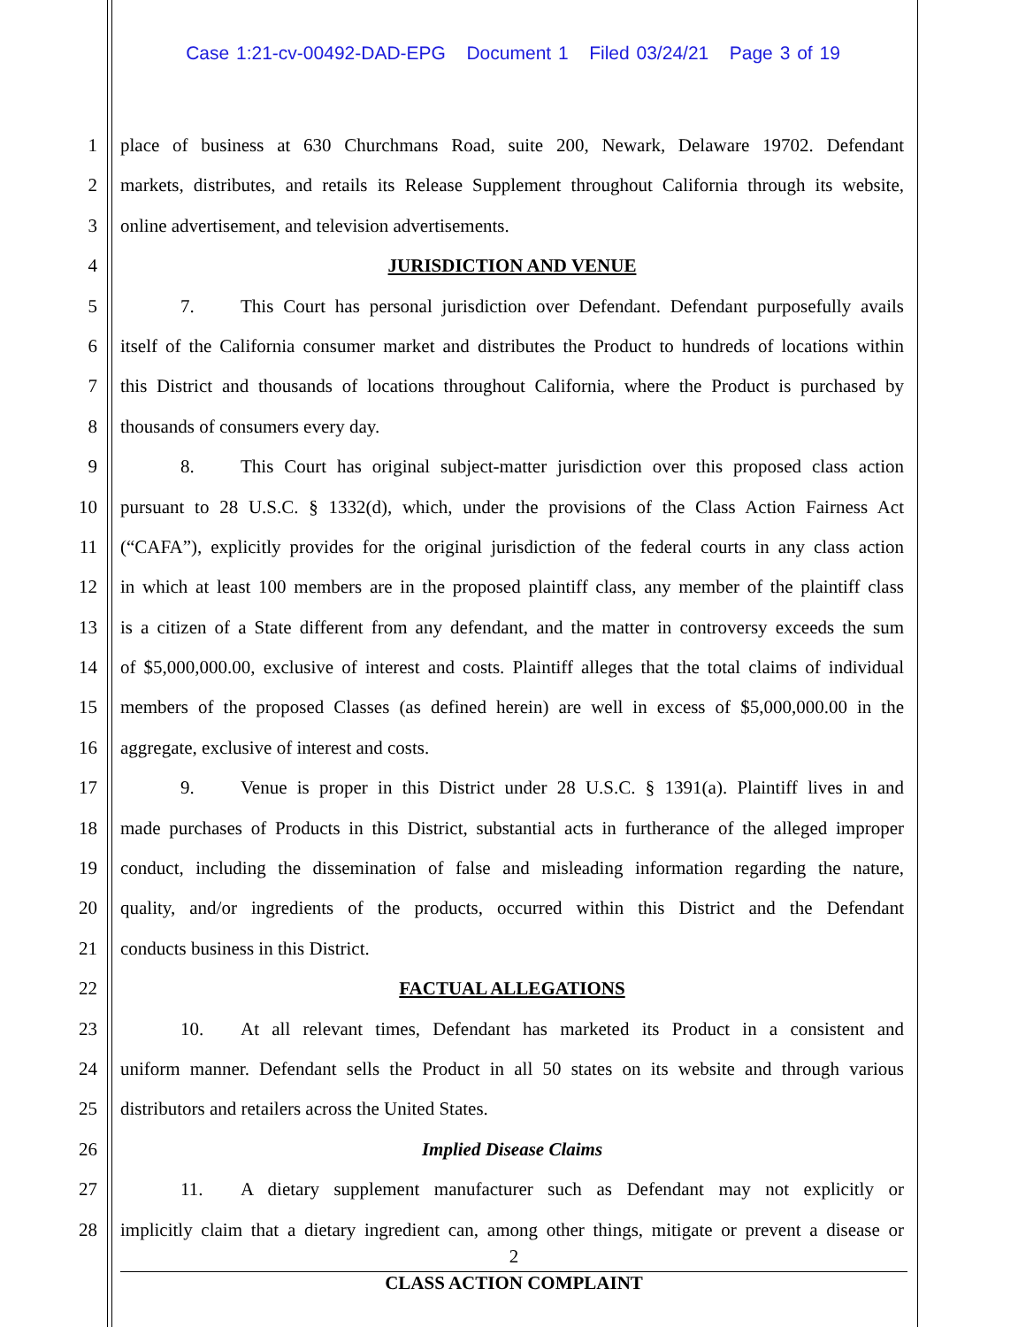Case 1:21-cv-00492-DAD-EPG Document 1 Filed 03/24/21 Page 3 of 19
1 place of business at 630 Churchmans Road, suite 200, Newark, Delaware 19702. Defendant
2 markets, distributes, and retails its Release Supplement throughout California through its website,
3 online advertisement, and television advertisements.
4 JURISDICTION AND VENUE
5 7. This Court has personal jurisdiction over Defendant. Defendant purposefully avails
6 itself of the California consumer market and distributes the Product to hundreds of locations within
7 this District and thousands of locations throughout California, where the Product is purchased by
8 thousands of consumers every day.
9 8. This Court has original subject-matter jurisdiction over this proposed class action
10 pursuant to 28 U.S.C. § 1332(d), which, under the provisions of the Class Action Fairness Act
11 (“CAFA”), explicitly provides for the original jurisdiction of the federal courts in any class action
12 in which at least 100 members are in the proposed plaintiff class, any member of the plaintiff class
13 is a citizen of a State different from any defendant, and the matter in controversy exceeds the sum
14 of $5,000,000.00, exclusive of interest and costs. Plaintiff alleges that the total claims of individual
15 members of the proposed Classes (as defined herein) are well in excess of $5,000,000.00 in the
16 aggregate, exclusive of interest and costs.
17 9. Venue is proper in this District under 28 U.S.C. § 1391(a). Plaintiff lives in and
18 made purchases of Products in this District, substantial acts in furtherance of the alleged improper
19 conduct, including the dissemination of false and misleading information regarding the nature,
20 quality, and/or ingredients of the products, occurred within this District and the Defendant
21 conducts business in this District.
22 FACTUAL ALLEGATIONS
23 10. At all relevant times, Defendant has marketed its Product in a consistent and
24 uniform manner. Defendant sells the Product in all 50 states on its website and through various
25 distributors and retailers across the United States.
26 Implied Disease Claims
27 11. A dietary supplement manufacturer such as Defendant may not explicitly or
28 implicitly claim that a dietary ingredient can, among other things, mitigate or prevent a disease or
2
CLASS ACTION COMPLAINT